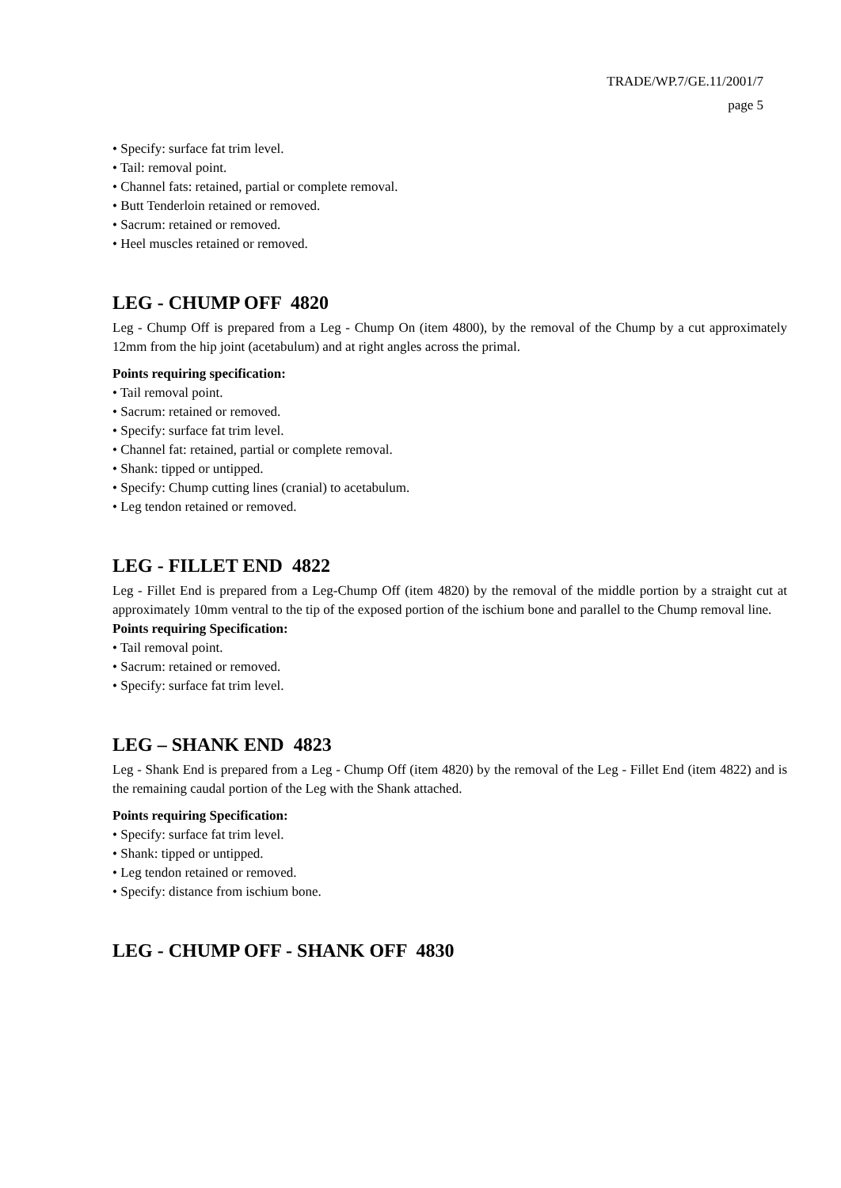TRADE/WP.7/GE.11/2001/7
page 5
• Specify: surface fat trim level.
• Tail: removal point.
• Channel fats: retained, partial or complete removal.
• Butt Tenderloin retained or removed.
• Sacrum: retained or removed.
• Heel muscles retained or removed.
LEG - CHUMP OFF 4820
Leg - Chump Off is prepared from a Leg - Chump On (item 4800), by the removal of the Chump by a cut approximately 12mm from the hip joint (acetabulum) and at right angles across the primal.
Points requiring specification:
• Tail removal point.
• Sacrum: retained or removed.
• Specify: surface fat trim level.
• Channel fat: retained, partial or complete removal.
• Shank: tipped or untipped.
• Specify: Chump cutting lines (cranial) to acetabulum.
• Leg tendon retained or removed.
LEG - FILLET END 4822
Leg - Fillet End is prepared from a Leg-Chump Off (item 4820) by the removal of the middle portion by a straight cut at approximately 10mm ventral to the tip of the exposed portion of the ischium bone and parallel to the Chump removal line.
Points requiring Specification:
• Tail removal point.
• Sacrum: retained or removed.
• Specify: surface fat trim level.
LEG – SHANK END 4823
Leg - Shank End is prepared from a Leg - Chump Off (item 4820) by the removal of the Leg - Fillet End (item 4822) and is the remaining caudal portion of the Leg with the Shank attached.
Points requiring Specification:
• Specify: surface fat trim level.
• Shank: tipped or untipped.
• Leg tendon retained or removed.
• Specify: distance from ischium bone.
LEG - CHUMP OFF - SHANK OFF 4830